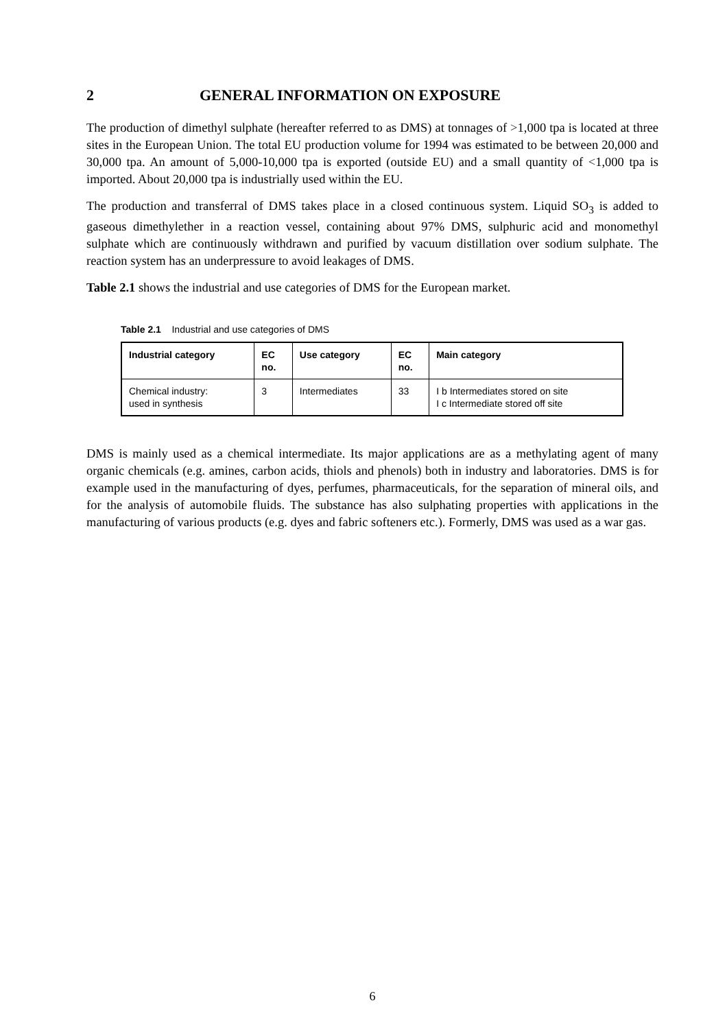2 GENERAL INFORMATION ON EXPOSURE
The production of dimethyl sulphate (hereafter referred to as DMS) at tonnages of >1,000 tpa is located at three sites in the European Union. The total EU production volume for 1994 was estimated to be between 20,000 and 30,000 tpa. An amount of 5,000-10,000 tpa is exported (outside EU) and a small quantity of <1,000 tpa is imported. About 20,000 tpa is industrially used within the EU.
The production and transferral of DMS takes place in a closed continuous system. Liquid SO<sub>3</sub> is added to gaseous dimethylether in a reaction vessel, containing about 97% DMS, sulphuric acid and monomethyl sulphate which are continuously withdrawn and purified by vacuum distillation over sodium sulphate. The reaction system has an underpressure to avoid leakages of DMS.
Table 2.1 shows the industrial and use categories of DMS for the European market.
Table 2.1 Industrial and use categories of DMS
| Industrial category | EC no. | Use category | EC no. | Main category |
| --- | --- | --- | --- | --- |
| Chemical industry: used in synthesis | 3 | Intermediates | 33 | I b Intermediates stored on site I c Intermediate stored off site |
DMS is mainly used as a chemical intermediate. Its major applications are as a methylating agent of many organic chemicals (e.g. amines, carbon acids, thiols and phenols) both in industry and laboratories. DMS is for example used in the manufacturing of dyes, perfumes, pharmaceuticals, for the separation of mineral oils, and for the analysis of automobile fluids. The substance has also sulphating properties with applications in the manufacturing of various products (e.g. dyes and fabric softeners etc.). Formerly, DMS was used as a war gas.
6